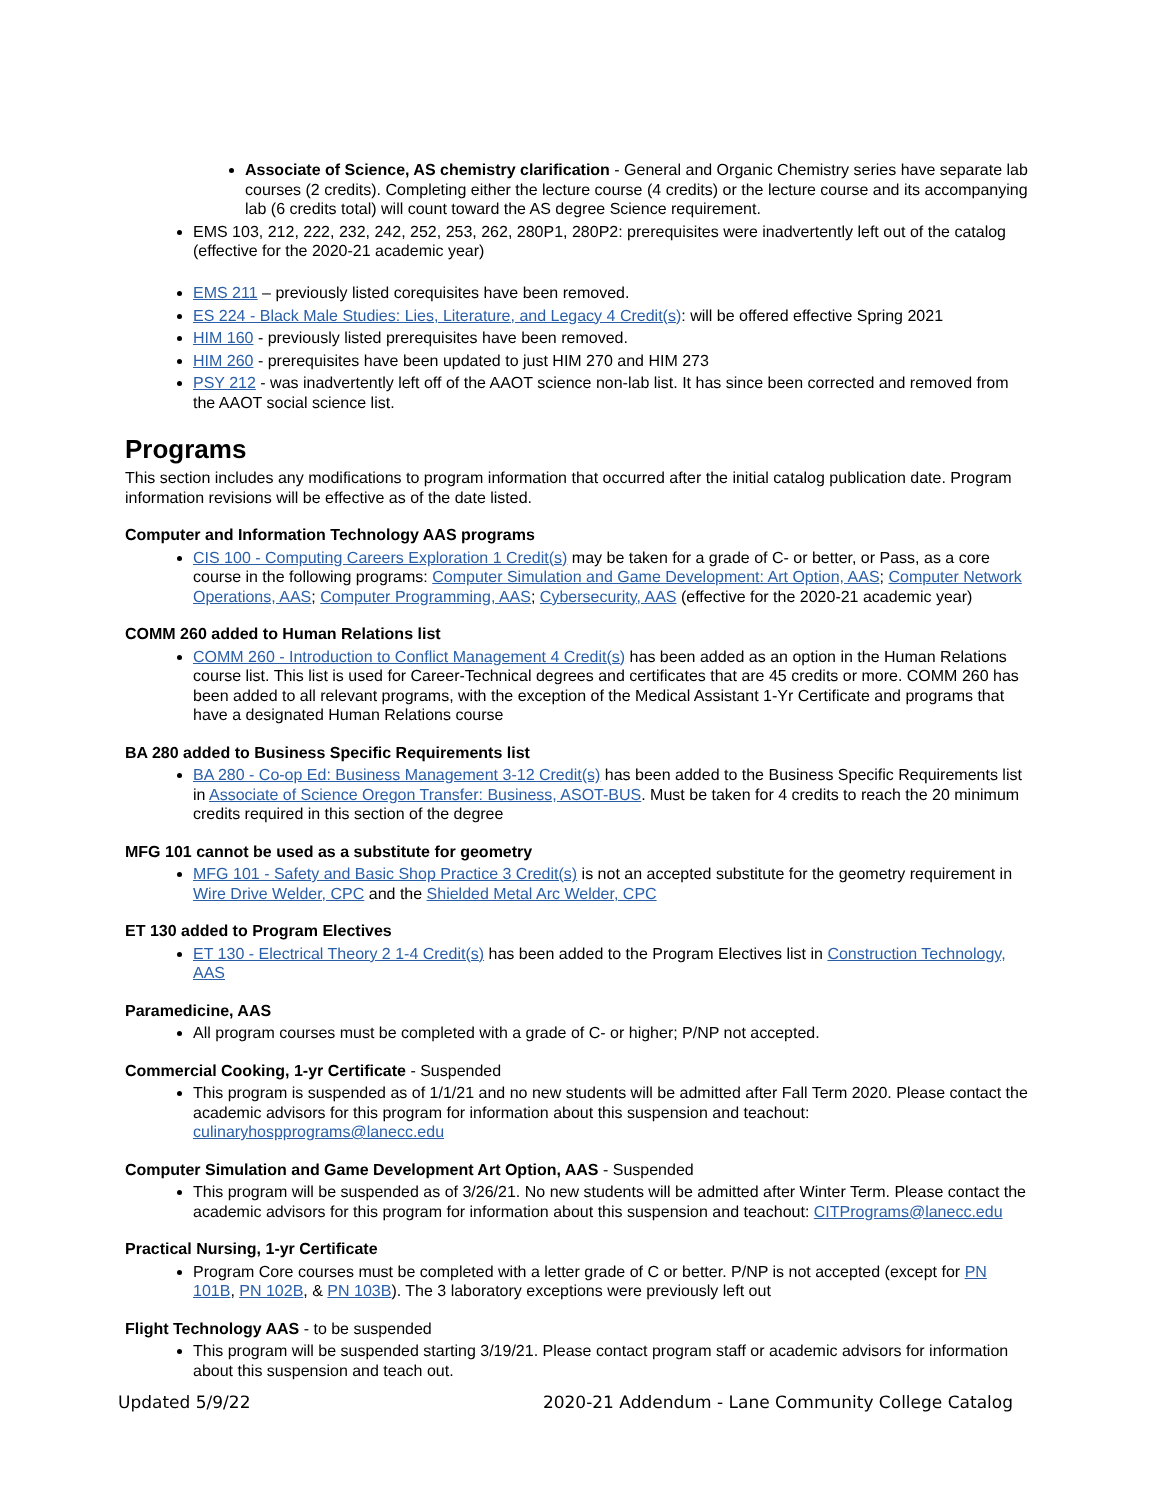Associate of Science, AS chemistry clarification - General and Organic Chemistry series have separate lab courses (2 credits). Completing either the lecture course (4 credits) or the lecture course and its accompanying lab (6 credits total) will count toward the AS degree Science requirement.
EMS 103, 212, 222, 232, 242, 252, 253, 262, 280P1, 280P2: prerequisites were inadvertently left out of the catalog (effective for the 2020-21 academic year)
EMS 211 – previously listed corequisites have been removed.
ES 224 - Black Male Studies: Lies, Literature, and Legacy 4 Credit(s): will be offered effective Spring 2021
HIM 160 - previously listed prerequisites have been removed.
HIM 260 - prerequisites have been updated to just HIM 270 and HIM 273
PSY 212 - was inadvertently left off of the AAOT science non-lab list. It has since been corrected and removed from the AAOT social science list.
Programs
This section includes any modifications to program information that occurred after the initial catalog publication date. Program information revisions will be effective as of the date listed.
Computer and Information Technology AAS programs
CIS 100 - Computing Careers Exploration 1 Credit(s) may be taken for a grade of C- or better, or Pass, as a core course in the following programs: Computer Simulation and Game Development: Art Option, AAS; Computer Network Operations, AAS; Computer Programming, AAS; Cybersecurity, AAS (effective for the 2020-21 academic year)
COMM 260 added to Human Relations list
COMM 260 - Introduction to Conflict Management 4 Credit(s) has been added as an option in the Human Relations course list. This list is used for Career-Technical degrees and certificates that are 45 credits or more. COMM 260 has been added to all relevant programs, with the exception of the Medical Assistant 1-Yr Certificate and programs that have a designated Human Relations course
BA 280 added to Business Specific Requirements list
BA 280 - Co-op Ed: Business Management 3-12 Credit(s) has been added to the Business Specific Requirements list in Associate of Science Oregon Transfer: Business, ASOT-BUS. Must be taken for 4 credits to reach the 20 minimum credits required in this section of the degree
MFG 101 cannot be used as a substitute for geometry
MFG 101 - Safety and Basic Shop Practice 3 Credit(s) is not an accepted substitute for the geometry requirement in Wire Drive Welder, CPC and the Shielded Metal Arc Welder, CPC
ET 130 added to Program Electives
ET 130 - Electrical Theory 2 1-4 Credit(s) has been added to the Program Electives list in Construction Technology, AAS
Paramedicine, AAS
All program courses must be completed with a grade of C- or higher; P/NP not accepted.
Commercial Cooking, 1-yr Certificate - Suspended
This program is suspended as of 1/1/21 and no new students will be admitted after Fall Term 2020. Please contact the academic advisors for this program for information about this suspension and teachout: culinaryhospprograms@lanecc.edu
Computer Simulation and Game Development Art Option, AAS - Suspended
This program will be suspended as of 3/26/21. No new students will be admitted after Winter Term. Please contact the academic advisors for this program for information about this suspension and teachout: CITPrograms@lanecc.edu
Practical Nursing, 1-yr Certificate
Program Core courses must be completed with a letter grade of C or better. P/NP is not accepted (except for PN 101B, PN 102B, & PN 103B). The 3 laboratory exceptions were previously left out
Flight Technology AAS - to be suspended
This program will be suspended starting 3/19/21. Please contact program staff or academic advisors for information about this suspension and teach out.
Updated 5/9/22 2020-21 Addendum - Lane Community College Catalog